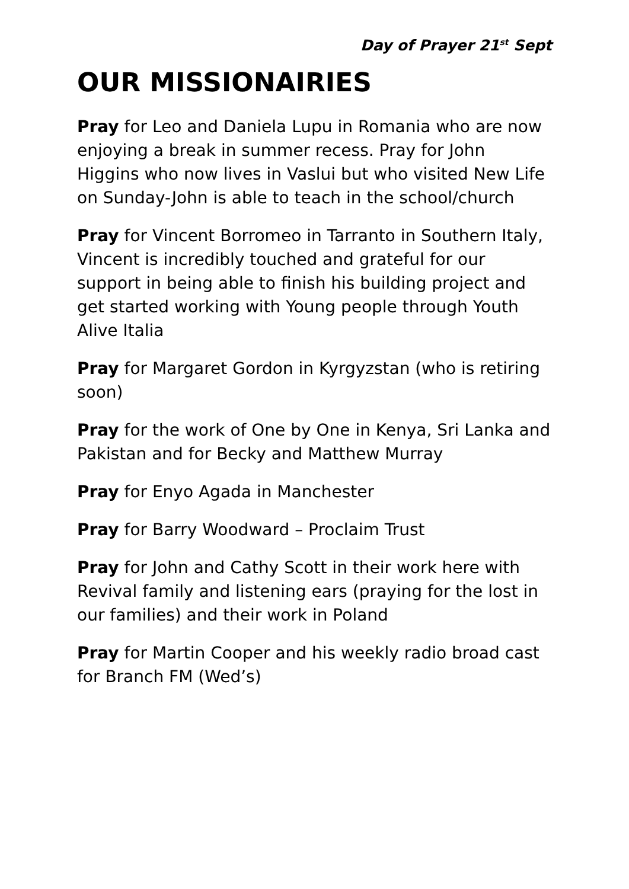Day of Prayer 21<sup>st</sup> Sept
OUR MISSIONAIRIES
Pray for Leo and Daniela Lupu in Romania who are now enjoying a break in summer recess. Pray for John Higgins who now lives in Vaslui but who visited New Life on Sunday-John is able to teach in the school/church
Pray for Vincent Borromeo in Tarranto in Southern Italy, Vincent is incredibly touched and grateful for our support in being able to finish his building project and get started working with Young people through Youth Alive Italia
Pray for Margaret Gordon in Kyrgyzstan (who is retiring soon)
Pray for the work of One by One in Kenya, Sri Lanka and Pakistan and for Becky and Matthew Murray
Pray for Enyo Agada in Manchester
Pray for Barry Woodward – Proclaim Trust
Pray for John and Cathy Scott in their work here with Revival family and listening ears (praying for the lost in our families) and their work in Poland
Pray for Martin Cooper and his weekly radio broad cast for Branch FM (Wed’s)